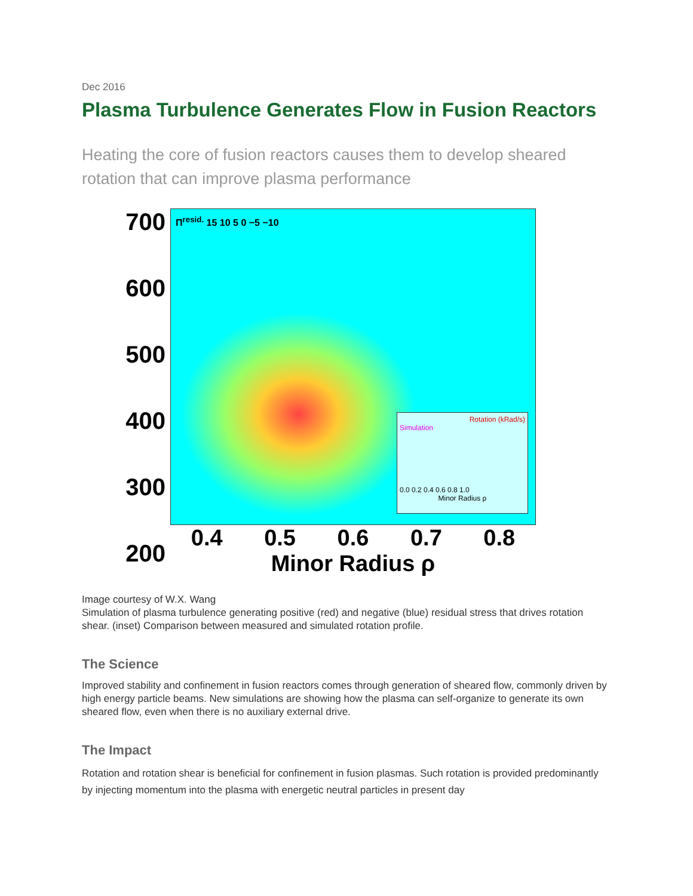Dec 2016
Plasma Turbulence Generates Flow in Fusion Reactors
Heating the core of fusion reactors causes them to develop sheared rotation that can improve plasma performance
700
600
500
400
300
200
Π<sup>resid.</sup> 15 10 5 0 −5 −10
Rotation (kRad/s)
Simulation
0.0 0.2 0.4 0.6 0.8 1.0
Minor Radius ρ
0.4 0.5 0.6 0.7 0.8
Minor Radius ρ
Image courtesy of W.X. Wang
Simulation of plasma turbulence generating positive (red) and negative (blue) residual stress that drives rotation shear. (inset) Comparison between measured and simulated rotation profile.
The Science
Improved stability and confinement in fusion reactors comes through generation of sheared flow, commonly driven by high energy particle beams. New simulations are showing how the plasma can self-organize to generate its own sheared flow, even when there is no auxiliary external drive.
The Impact
Rotation and rotation shear is beneficial for confinement in fusion plasmas. Such rotation is provided predominantly by injecting momentum into the plasma with energetic neutral particles in present day